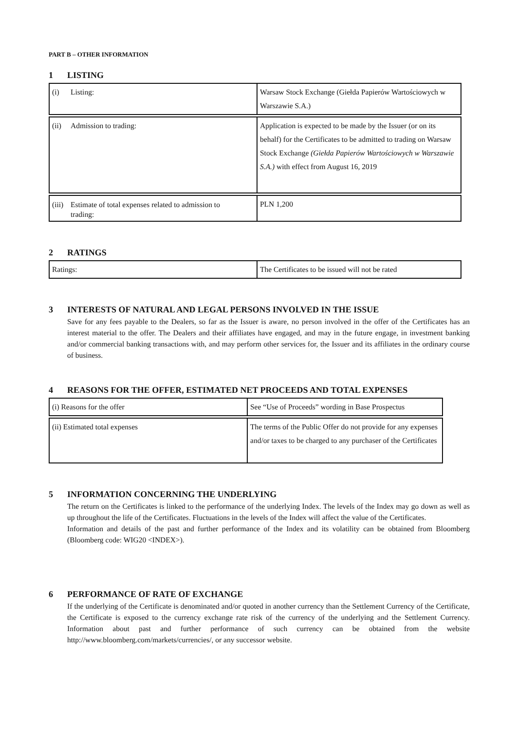PART B – OTHER INFORMATION
1 LISTING
| (i) Listing: | Warsaw Stock Exchange (Giełda Papierów Wartościowych w Warszawie S.A.) |
| (ii) Admission to trading: | Application is expected to be made by the Issuer (or on its behalf) for the Certificates to be admitted to trading on Warsaw Stock Exchange (Giełda Papierów Wartościowych w Warszawie S.A.) with effect from August 16, 2019 |
| (iii) Estimate of total expenses related to admission to trading: | PLN 1,200 |
2 RATINGS
| Ratings: | The Certificates to be issued will not be rated |
3 INTERESTS OF NATURAL AND LEGAL PERSONS INVOLVED IN THE ISSUE
Save for any fees payable to the Dealers, so far as the Issuer is aware, no person involved in the offer of the Certificates has an interest material to the offer. The Dealers and their affiliates have engaged, and may in the future engage, in investment banking and/or commercial banking transactions with, and may perform other services for, the Issuer and its affiliates in the ordinary course of business.
4 REASONS FOR THE OFFER, ESTIMATED NET PROCEEDS AND TOTAL EXPENSES
| (i) Reasons for the offer | See “Use of Proceeds” wording in Base Prospectus |
| (ii) Estimated total expenses | The terms of the Public Offer do not provide for any expenses and/or taxes to be charged to any purchaser of the Certificates |
5 INFORMATION CONCERNING THE UNDERLYING
The return on the Certificates is linked to the performance of the underlying Index. The levels of the Index may go down as well as up throughout the life of the Certificates. Fluctuations in the levels of the Index will affect the value of the Certificates.
Information and details of the past and further performance of the Index and its volatility can be obtained from Bloomberg (Bloomberg code: WIG20 <INDEX>).
6 PERFORMANCE OF RATE OF EXCHANGE
If the underlying of the Certificate is denominated and/or quoted in another currency than the Settlement Currency of the Certificate, the Certificate is exposed to the currency exchange rate risk of the currency of the underlying and the Settlement Currency. Information about past and further performance of such currency can be obtained from the website http://www.bloomberg.com/markets/currencies/, or any successor website.